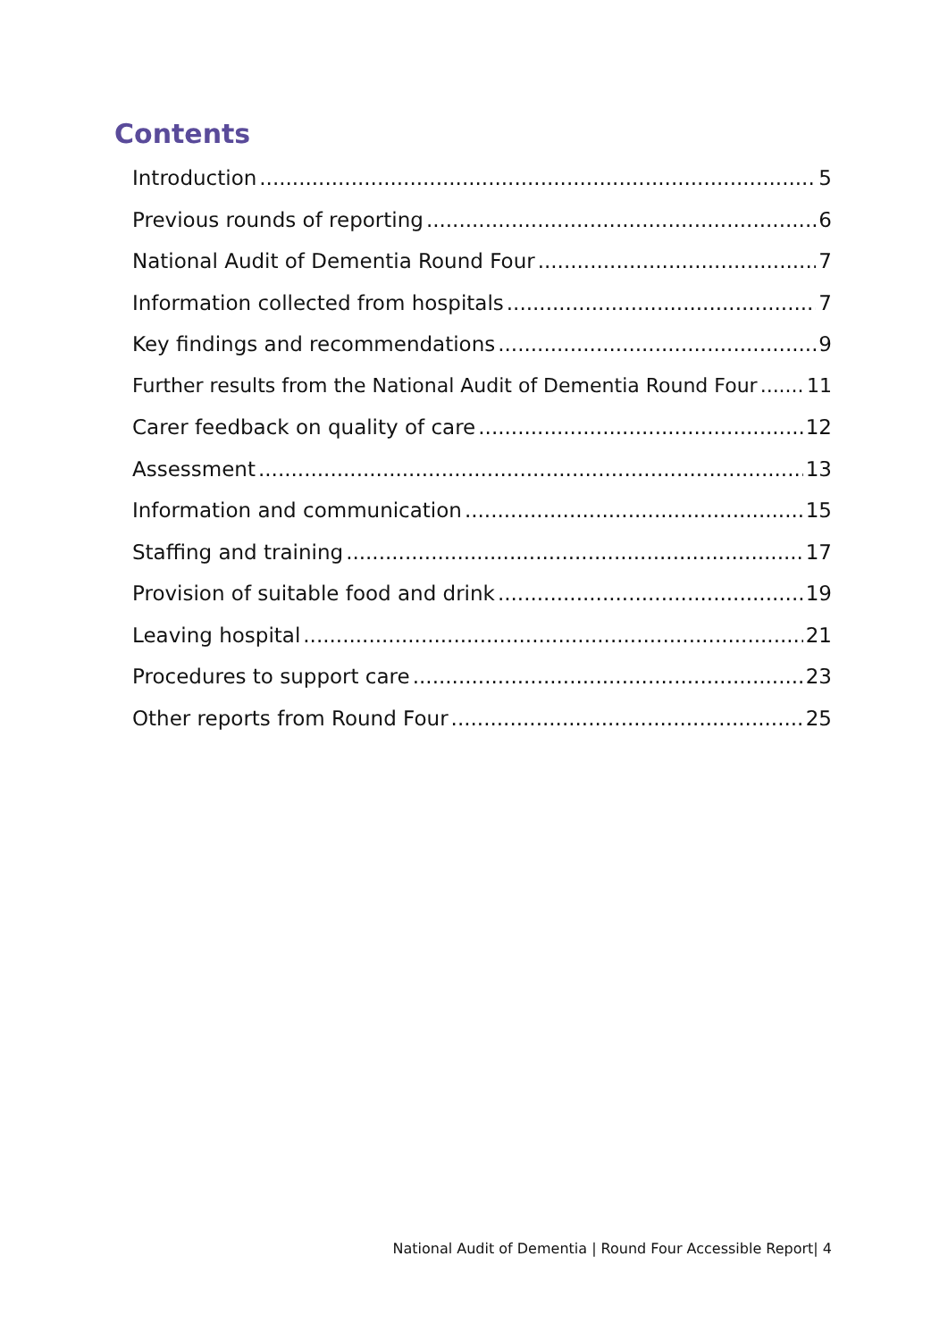Contents
Introduction 5
Previous rounds of reporting 6
National Audit of Dementia Round Four 7
Information collected from hospitals 7
Key findings and recommendations 9
Further results from the National Audit of Dementia Round Four 11
Carer feedback on quality of care 12
Assessment 13
Information and communication 15
Staffing and training 17
Provision of suitable food and drink 19
Leaving hospital 21
Procedures to support care 23
Other reports from Round Four 25
National Audit of Dementia | Round Four Accessible Report| 4